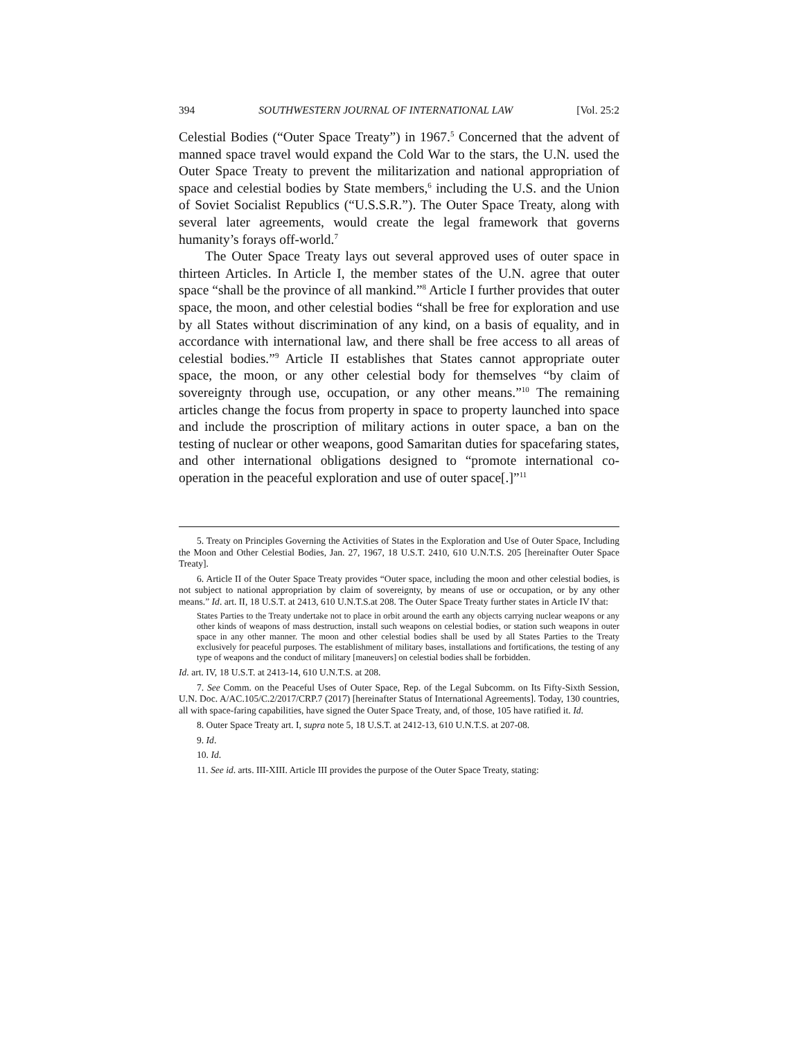394 SOUTHWESTERN JOURNAL OF INTERNATIONAL LAW [Vol. 25:2
Celestial Bodies (“Outer Space Treaty”) in 1967.<sup>5</sup> Concerned that the advent of manned space travel would expand the Cold War to the stars, the U.N. used the Outer Space Treaty to prevent the militarization and national appropriation of space and celestial bodies by State members,<sup>6</sup> including the U.S. and the Union of Soviet Socialist Republics (“U.S.S.R.”). The Outer Space Treaty, along with several later agreements, would create the legal framework that governs humanity’s forays off-world.<sup>7</sup>
The Outer Space Treaty lays out several approved uses of outer space in thirteen Articles. In Article I, the member states of the U.N. agree that outer space “shall be the province of all mankind.”<sup>8</sup> Article I further provides that outer space, the moon, and other celestial bodies “shall be free for exploration and use by all States without discrimination of any kind, on a basis of equality, and in accordance with international law, and there shall be free access to all areas of celestial bodies.”<sup>9</sup> Article II establishes that States cannot appropriate outer space, the moon, or any other celestial body for themselves “by claim of sovereignty through use, occupation, or any other means.”<sup>10</sup> The remaining articles change the focus from property in space to property launched into space and include the proscription of military actions in outer space, a ban on the testing of nuclear or other weapons, good Samaritan duties for spacefaring states, and other international obligations designed to “promote international co-operation in the peaceful exploration and use of outer space[.]”<sup>11</sup>
5. Treaty on Principles Governing the Activities of States in the Exploration and Use of Outer Space, Including the Moon and Other Celestial Bodies, Jan. 27, 1967, 18 U.S.T. 2410, 610 U.N.T.S. 205 [hereinafter Outer Space Treaty].
6. Article II of the Outer Space Treaty provides “Outer space, including the moon and other celestial bodies, is not subject to national appropriation by claim of sovereignty, by means of use or occupation, or by any other means.” Id. art. II, 18 U.S.T. at 2413, 610 U.N.T.S.at 208. The Outer Space Treaty further states in Article IV that:
States Parties to the Treaty undertake not to place in orbit around the earth any objects carrying nuclear weapons or any other kinds of weapons of mass destruction, install such weapons on celestial bodies, or station such weapons in outer space in any other manner. The moon and other celestial bodies shall be used by all States Parties to the Treaty exclusively for peaceful purposes. The establishment of military bases, installations and fortifications, the testing of any type of weapons and the conduct of military [maneuvers] on celestial bodies shall be forbidden.
Id. art. IV, 18 U.S.T. at 2413-14, 610 U.N.T.S. at 208.
7. See Comm. on the Peaceful Uses of Outer Space, Rep. of the Legal Subcomm. on Its Fifty-Sixth Session, U.N. Doc. A/AC.105/C.2/2017/CRP.7 (2017) [hereinafter Status of International Agreements]. Today, 130 countries, all with space-faring capabilities, have signed the Outer Space Treaty, and, of those, 105 have ratified it. Id.
8. Outer Space Treaty art. I, supra note 5, 18 U.S.T. at 2412-13, 610 U.N.T.S. at 207-08.
9. Id.
10. Id.
11. See id. arts. III-XIII. Article III provides the purpose of the Outer Space Treaty, stating: